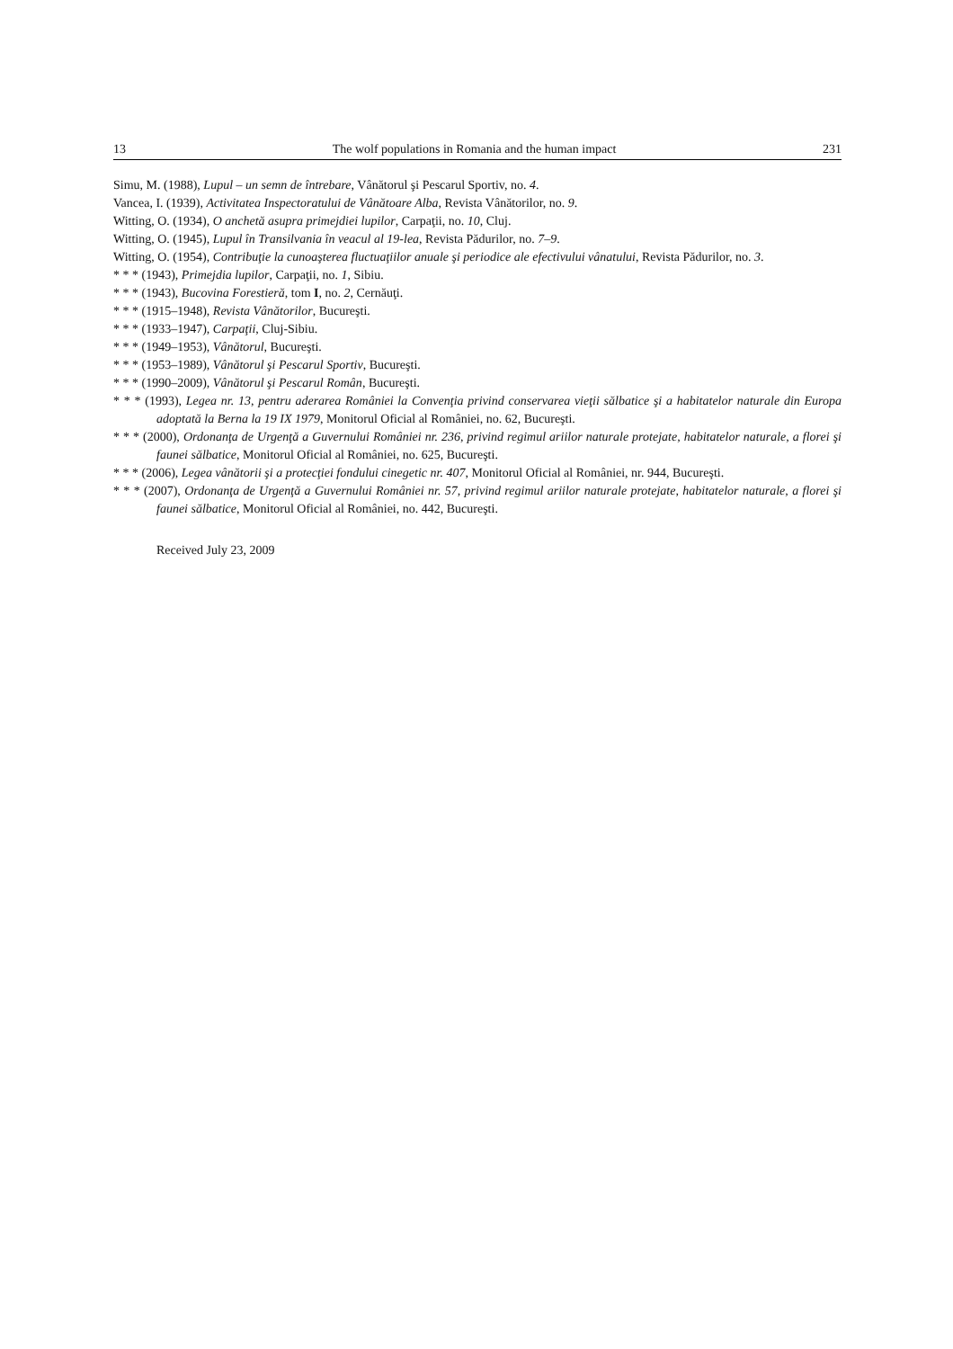13 The wolf populations in Romania and the human impact 231
Simu, M. (1988), Lupul – un semn de întrebare, Vânătorul şi Pescarul Sportiv, no. 4.
Vancea, I. (1939), Activitatea Inspectoratului de Vânătoare Alba, Revista Vânătorilor, no. 9.
Witting, O. (1934), O anchetă asupra primejdiei lupilor, Carpaţii, no. 10, Cluj.
Witting, O. (1945), Lupul în Transilvania în veacul al 19-lea, Revista Pădurilor, no. 7–9.
Witting, O. (1954), Contribuţie la cunoaşterea fluctuaţiilor anuale şi periodice ale efectivului vânatului, Revista Pădurilor, no. 3.
* * * (1943), Primejdia lupilor, Carpaţii, no. 1, Sibiu.
* * * (1943), Bucovina Forestieră, tom I, no. 2, Cernăuţi.
* * * (1915–1948), Revista Vânătorilor, Bucureşti.
* * * (1933–1947), Carpaţii, Cluj-Sibiu.
* * * (1949–1953), Vânătorul, Bucureşti.
* * * (1953–1989), Vânătorul şi Pescarul Sportiv, Bucureşti.
* * * (1990–2009), Vânătorul şi Pescarul Român, Bucureşti.
* * * (1993), Legea nr. 13, pentru aderarea României la Convenţia privind conservarea vieţii sălbatice şi a habitatelor naturale din Europa adoptată la Berna la 19 IX 1979, Monitorul Oficial al României, no. 62, Bucureşti.
* * * (2000), Ordonanţa de Urgenţă a Guvernului României nr. 236, privind regimul ariilor naturale protejate, habitatelor naturale, a florei şi faunei sălbatice, Monitorul Oficial al României, no. 625, Bucureşti.
* * * (2006), Legea vânătorii şi a protecţiei fondului cinegetic nr. 407, Monitorul Oficial al României, nr. 944, Bucureşti.
* * * (2007), Ordonanţa de Urgenţă a Guvernului României nr. 57, privind regimul ariilor naturale protejate, habitatelor naturale, a florei şi faunei sălbatice, Monitorul Oficial al României, no. 442, Bucureşti.
Received July 23, 2009